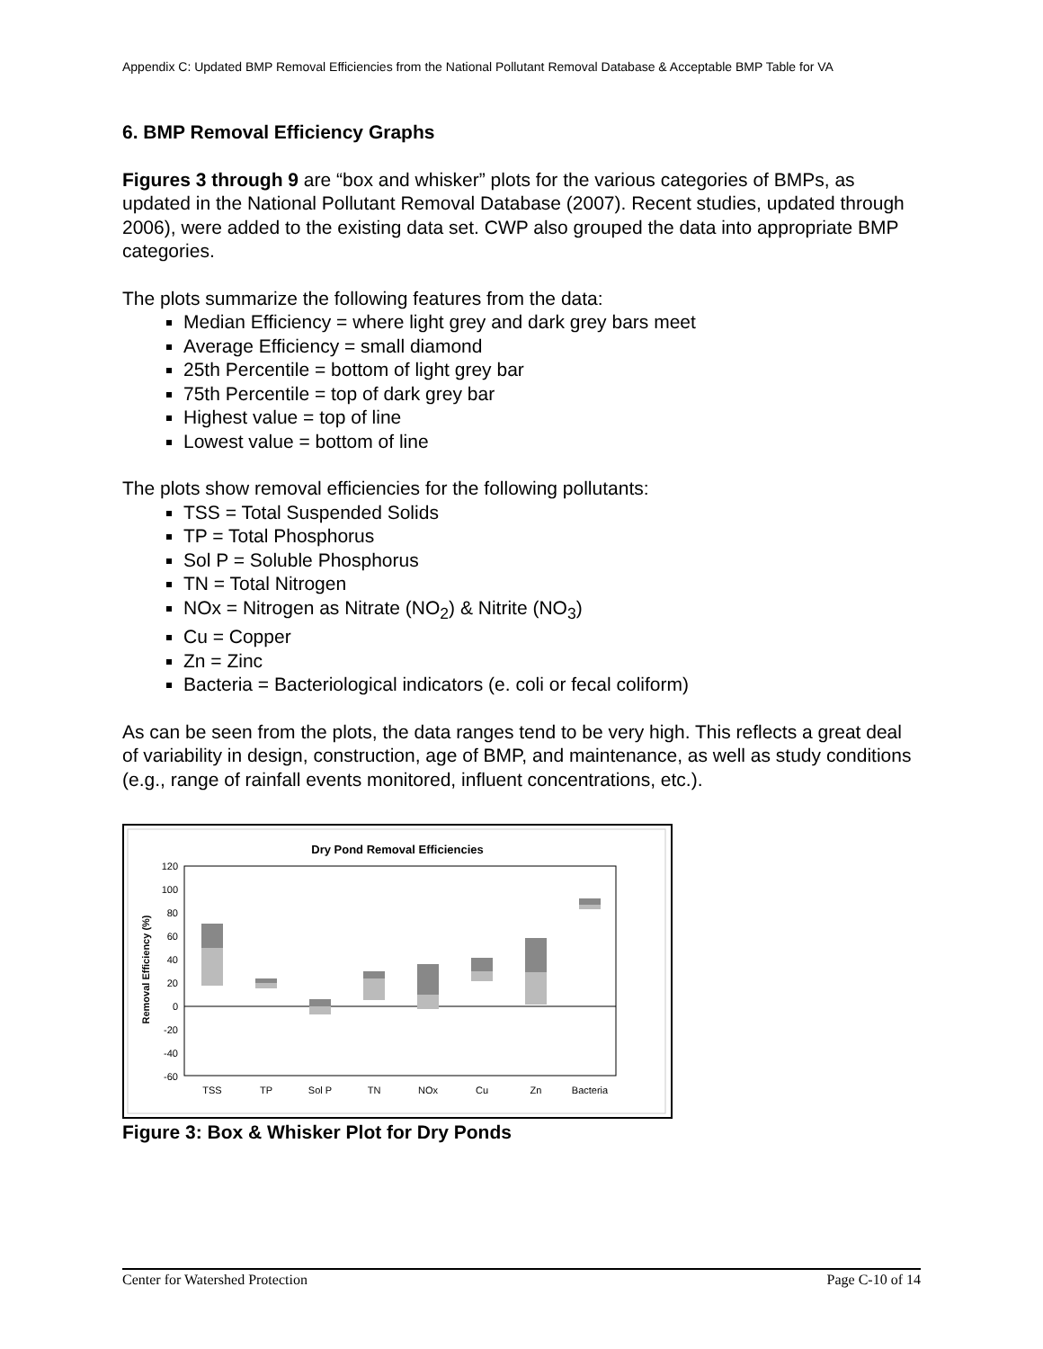Appendix C: Updated BMP Removal Efficiencies from the National Pollutant Removal Database & Acceptable BMP Table for VA
6. BMP Removal Efficiency Graphs
Figures 3 through 9 are “box and whisker” plots for the various categories of BMPs, as updated in the National Pollutant Removal Database (2007). Recent studies, updated through 2006), were added to the existing data set. CWP also grouped the data into appropriate BMP categories.
The plots summarize the following features from the data:
Median Efficiency = where light grey and dark grey bars meet
Average Efficiency = small diamond
25th Percentile = bottom of light grey bar
75th Percentile = top of dark grey bar
Highest value = top of line
Lowest value = bottom of line
The plots show removal efficiencies for the following pollutants:
TSS = Total Suspended Solids
TP = Total Phosphorus
Sol P = Soluble Phosphorus
TN = Total Nitrogen
NOx = Nitrogen as Nitrate (NO<sub>2</sub>) & Nitrite (NO<sub>3</sub>)
Cu = Copper
Zn = Zinc
Bacteria = Bacteriological indicators (e. coli or fecal coliform)
As can be seen from the plots, the data ranges tend to be very high. This reflects a great deal of variability in design, construction, age of BMP, and maintenance, as well as study conditions (e.g., range of rainfall events monitored, influent concentrations, etc.).
Dry Pond Removal Efficiencies
120
100
80
60
40
20
0
-20
-40
-60
Removal Efficiency (%)
TSS
TP
Sol P
TN
NOx
Cu
Zn
Bacteria
Figure 3: Box & Whisker Plot for Dry Ponds
Center for Watershed Protection Page C-10 of 14